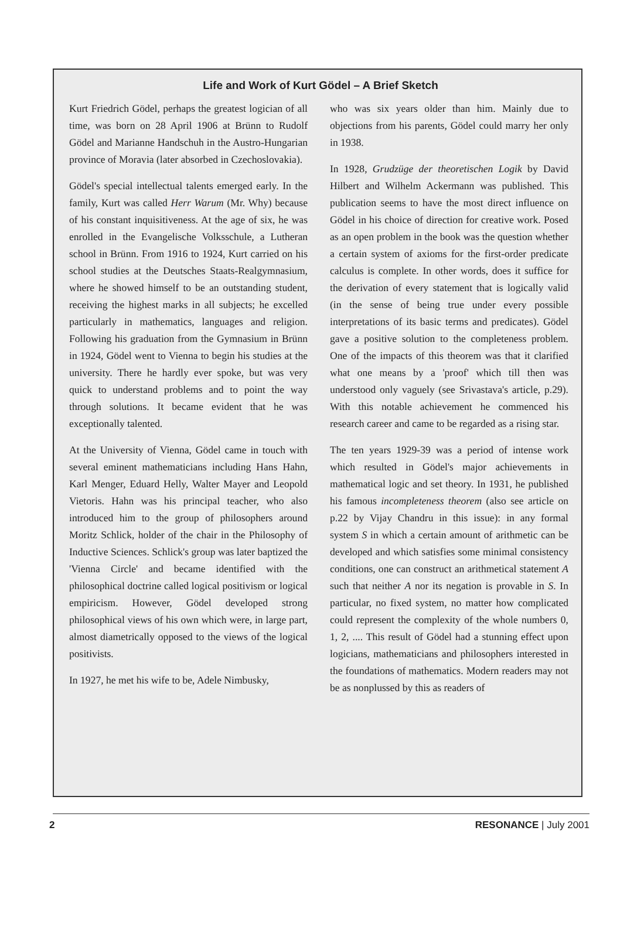Life and Work of Kurt Gödel – A Brief Sketch
Kurt Friedrich Gödel, perhaps the greatest logician of all time, was born on 28 April 1906 at Brünn to Rudolf Gödel and Marianne Handschuh in the Austro-Hungarian province of Moravia (later absorbed in Czechoslovakia).
Gödel's special intellectual talents emerged early. In the family, Kurt was called Herr Warum (Mr. Why) because of his constant inquisitiveness. At the age of six, he was enrolled in the Evangelische Volksschule, a Lutheran school in Brünn. From 1916 to 1924, Kurt carried on his school studies at the Deutsches Staats-Realgymnasium, where he showed himself to be an outstanding student, receiving the highest marks in all subjects; he excelled particularly in mathematics, languages and religion. Following his graduation from the Gymnasium in Brünn in 1924, Gödel went to Vienna to begin his studies at the university. There he hardly ever spoke, but was very quick to understand problems and to point the way through solutions. It became evident that he was exceptionally talented.
At the University of Vienna, Gödel came in touch with several eminent mathematicians including Hans Hahn, Karl Menger, Eduard Helly, Walter Mayer and Leopold Vietoris. Hahn was his principal teacher, who also introduced him to the group of philosophers around Moritz Schlick, holder of the chair in the Philosophy of Inductive Sciences. Schlick's group was later baptized the 'Vienna Circle' and became identified with the philosophical doctrine called logical positivism or logical empiricism. However, Gödel developed strong philosophical views of his own which were, in large part, almost diametrically opposed to the views of the logical positivists.
In 1927, he met his wife to be, Adele Nimbusky,
who was six years older than him. Mainly due to objections from his parents, Gödel could marry her only in 1938.
In 1928, Grudzüge der theoretischen Logik by David Hilbert and Wilhelm Ackermann was published. This publication seems to have the most direct influence on Gödel in his choice of direction for creative work. Posed as an open problem in the book was the question whether a certain system of axioms for the first-order predicate calculus is complete. In other words, does it suffice for the derivation of every statement that is logically valid (in the sense of being true under every possible interpretations of its basic terms and predicates). Gödel gave a positive solution to the completeness problem. One of the impacts of this theorem was that it clarified what one means by a 'proof' which till then was understood only vaguely (see Srivastava's article, p.29). With this notable achievement he commenced his research career and came to be regarded as a rising star.
The ten years 1929-39 was a period of intense work which resulted in Gödel's major achievements in mathematical logic and set theory. In 1931, he published his famous incompleteness theorem (also see article on p.22 by Vijay Chandru in this issue): in any formal system S in which a certain amount of arithmetic can be developed and which satisfies some minimal consistency conditions, one can construct an arithmetical statement A such that neither A nor its negation is provable in S. In particular, no fixed system, no matter how complicated could represent the complexity of the whole numbers 0, 1, 2, .... This result of Gödel had a stunning effect upon logicians, mathematicians and philosophers interested in the foundations of mathematics. Modern readers may not be as nonplussed by this as readers of
2 RESONANCE | July 2001